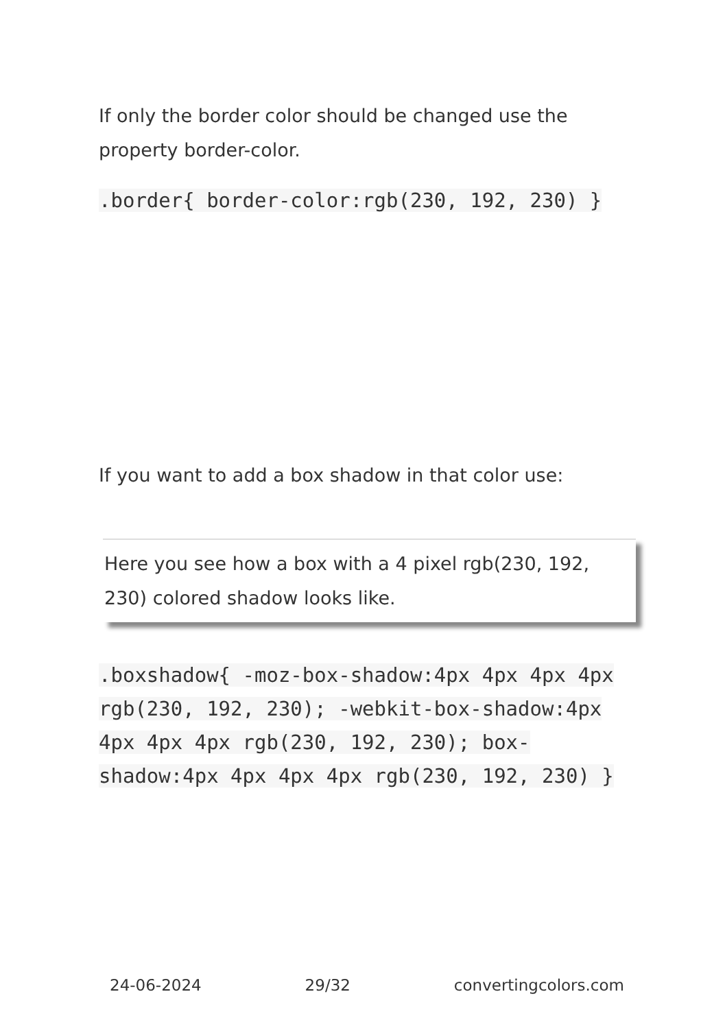If only the border color should be changed use the property border-color.
.border{ border-color:rgb(230, 192, 230) }
If you want to add a box shadow in that color use:
Here you see how a box with a 4 pixel rgb(230, 192, 230) colored shadow looks like.
.boxshadow{ -moz-box-shadow:4px 4px 4px 4px rgb(230, 192, 230); -webkit-box-shadow:4px 4px 4px 4px rgb(230, 192, 230); box-shadow:4px 4px 4px 4px rgb(230, 192, 230) }
24-06-2024 29/32 convertingcolors.com